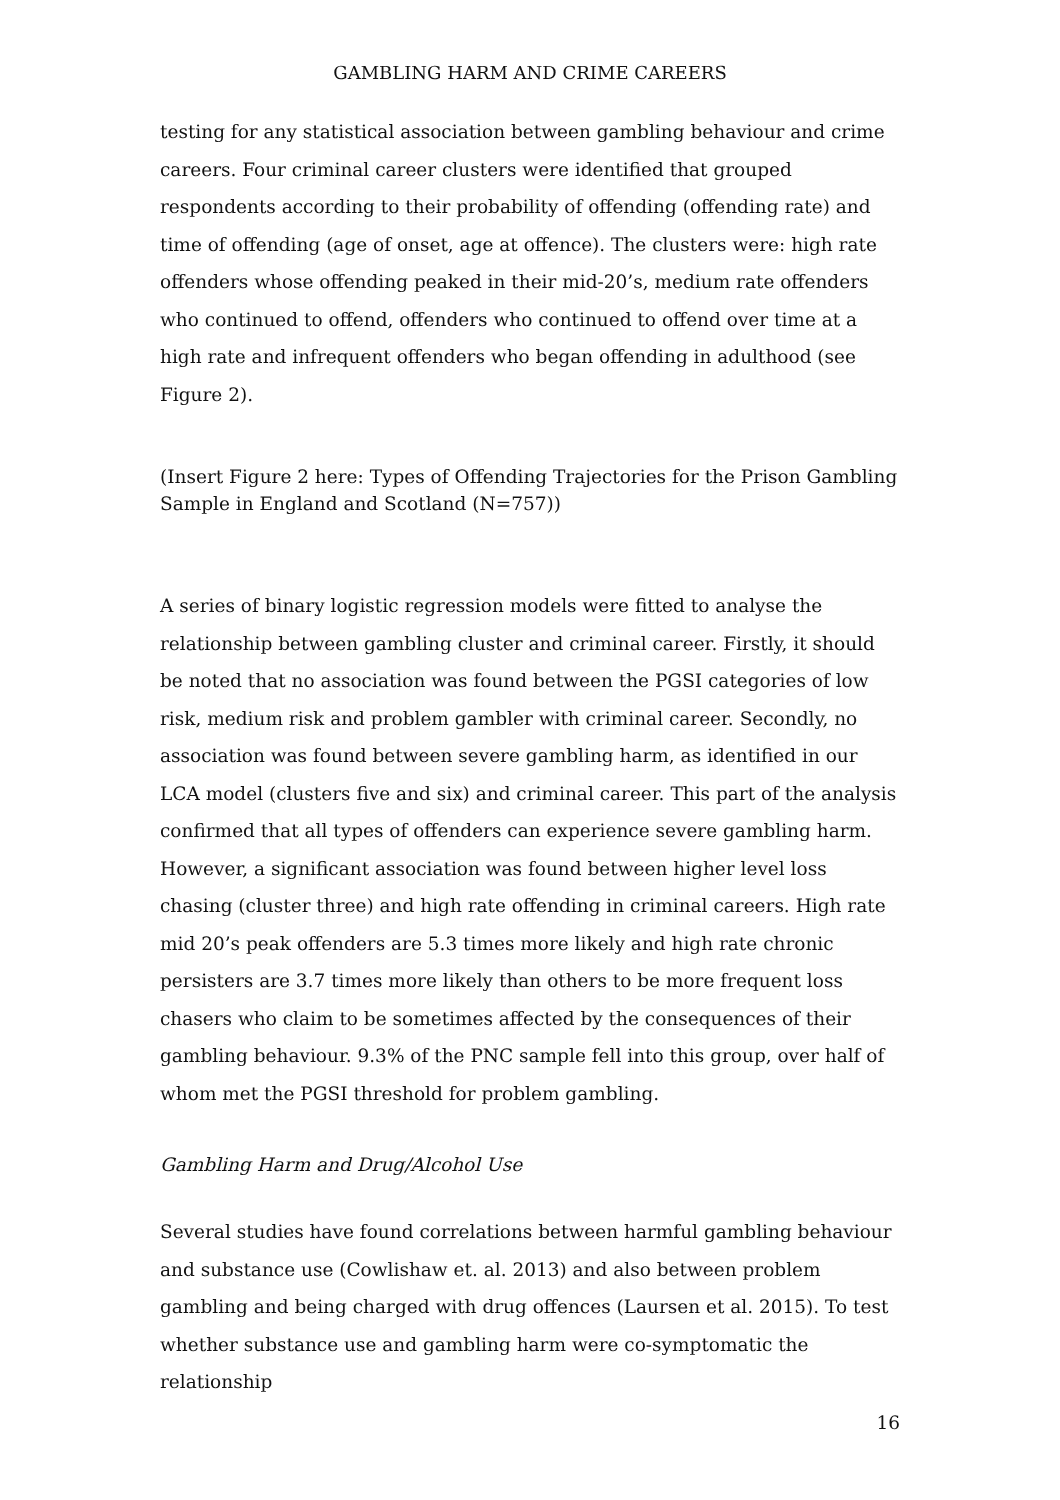GAMBLING HARM AND CRIME CAREERS
testing for any statistical association between gambling behaviour and crime careers. Four criminal career clusters were identified that grouped respondents according to their probability of offending (offending rate) and time of offending (age of onset, age at offence). The clusters were: high rate offenders whose offending peaked in their mid-20’s, medium rate offenders who continued to offend, offenders who continued to offend over time at a high rate and infrequent offenders who began offending in adulthood (see Figure 2).
(Insert Figure 2 here: Types of Offending Trajectories for the Prison Gambling Sample in England and Scotland (N=757))
A series of binary logistic regression models were fitted to analyse the relationship between gambling cluster and criminal career. Firstly, it should be noted that no association was found between the PGSI categories of low risk, medium risk and problem gambler with criminal career. Secondly, no association was found between severe gambling harm, as identified in our LCA model (clusters five and six) and criminal career. This part of the analysis confirmed that all types of offenders can experience severe gambling harm. However, a significant association was found between higher level loss chasing (cluster three) and high rate offending in criminal careers. High rate mid 20’s peak offenders are 5.3 times more likely and high rate chronic persisters are 3.7 times more likely than others to be more frequent loss chasers who claim to be sometimes affected by the consequences of their gambling behaviour. 9.3% of the PNC sample fell into this group, over half of whom met the PGSI threshold for problem gambling.
Gambling Harm and Drug/Alcohol Use
Several studies have found correlations between harmful gambling behaviour and substance use (Cowlishaw et. al. 2013) and also between problem gambling and being charged with drug offences (Laursen et al. 2015). To test whether substance use and gambling harm were co-symptomatic the relationship
16